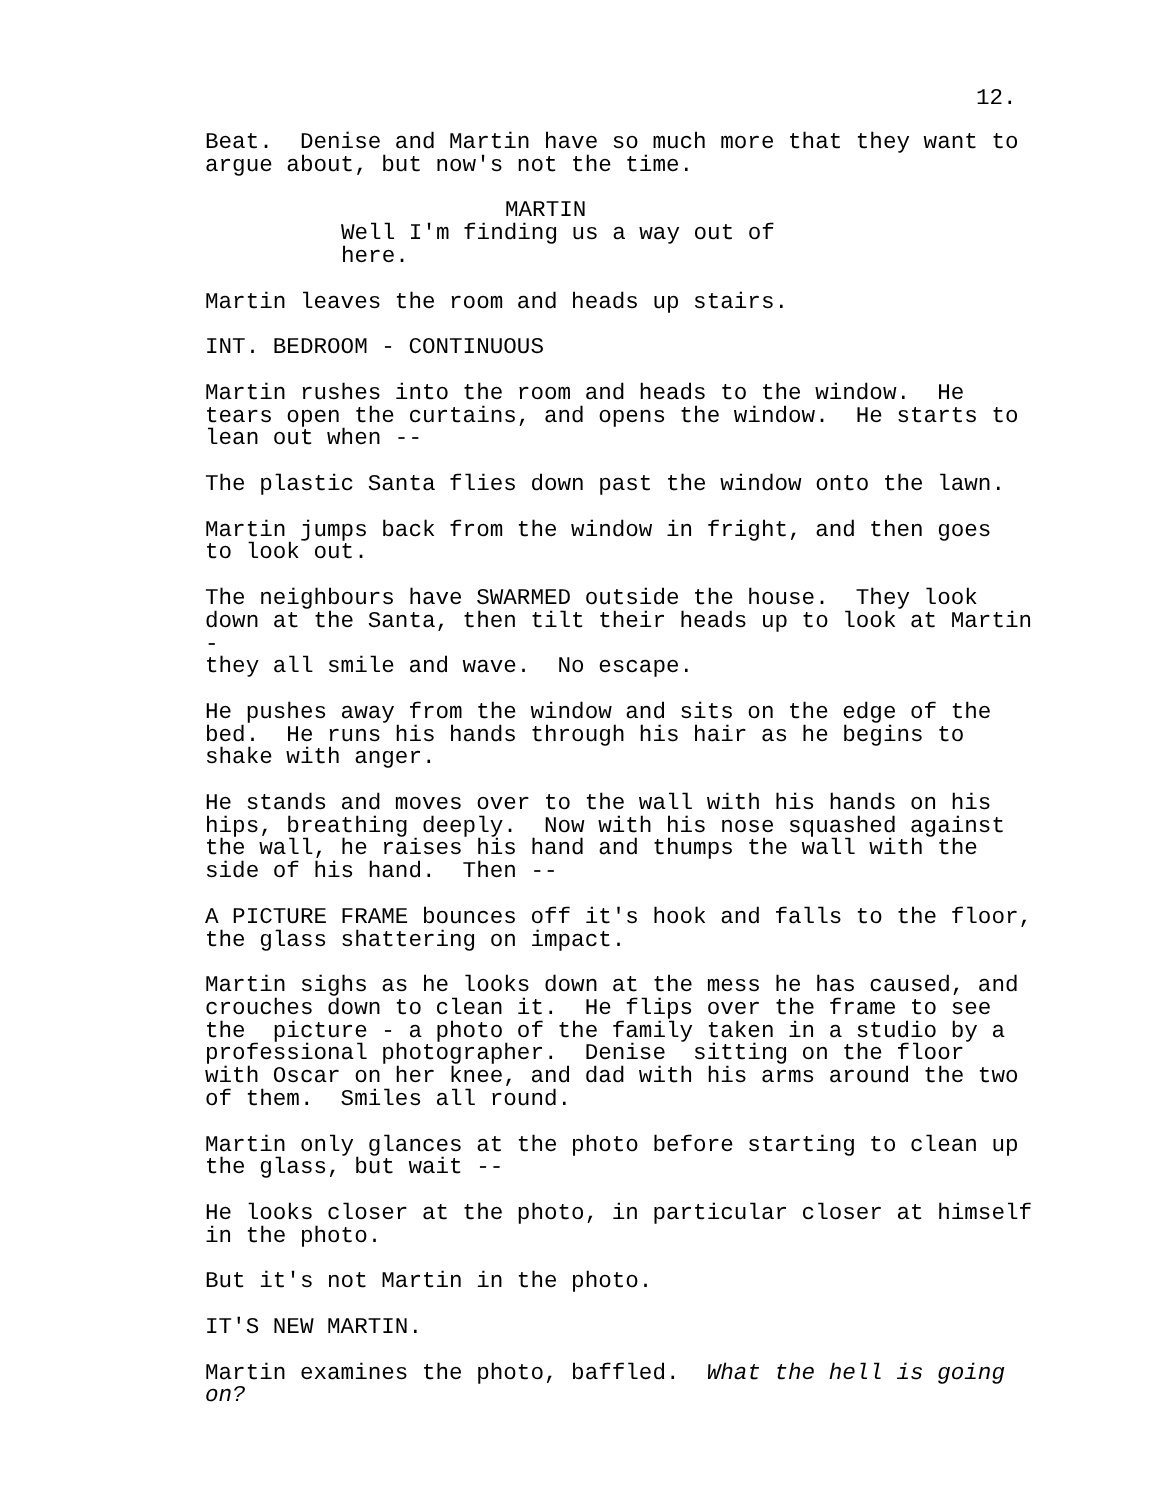12.
Beat. Denise and Martin have so much more that they want to argue about, but now's not the time.
MARTIN
Well I'm finding us a way out of here.
Martin leaves the room and heads up stairs.
INT. BEDROOM - CONTINUOUS
Martin rushes into the room and heads to the window. He tears open the curtains, and opens the window. He starts to lean out when --
The plastic Santa flies down past the window onto the lawn.
Martin jumps back from the window in fright, and then goes to look out.
The neighbours have SWARMED outside the house. They look down at the Santa, then tilt their heads up to look at Martin - they all smile and wave. No escape.
He pushes away from the window and sits on the edge of the bed. He runs his hands through his hair as he begins to shake with anger.
He stands and moves over to the wall with his hands on his hips, breathing deeply. Now with his nose squashed against the wall, he raises his hand and thumps the wall with the side of his hand. Then --
A PICTURE FRAME bounces off it's hook and falls to the floor, the glass shattering on impact.
Martin sighs as he looks down at the mess he has caused, and crouches down to clean it. He flips over the frame to see the picture - a photo of the family taken in a studio by a professional photographer. Denise sitting on the floor with Oscar on her knee, and dad with his arms around the two of them. Smiles all round.
Martin only glances at the photo before starting to clean up the glass, but wait --
He looks closer at the photo, in particular closer at himself in the photo.
But it's not Martin in the photo.
IT'S NEW MARTIN.
Martin examines the photo, baffled. What the hell is going on?